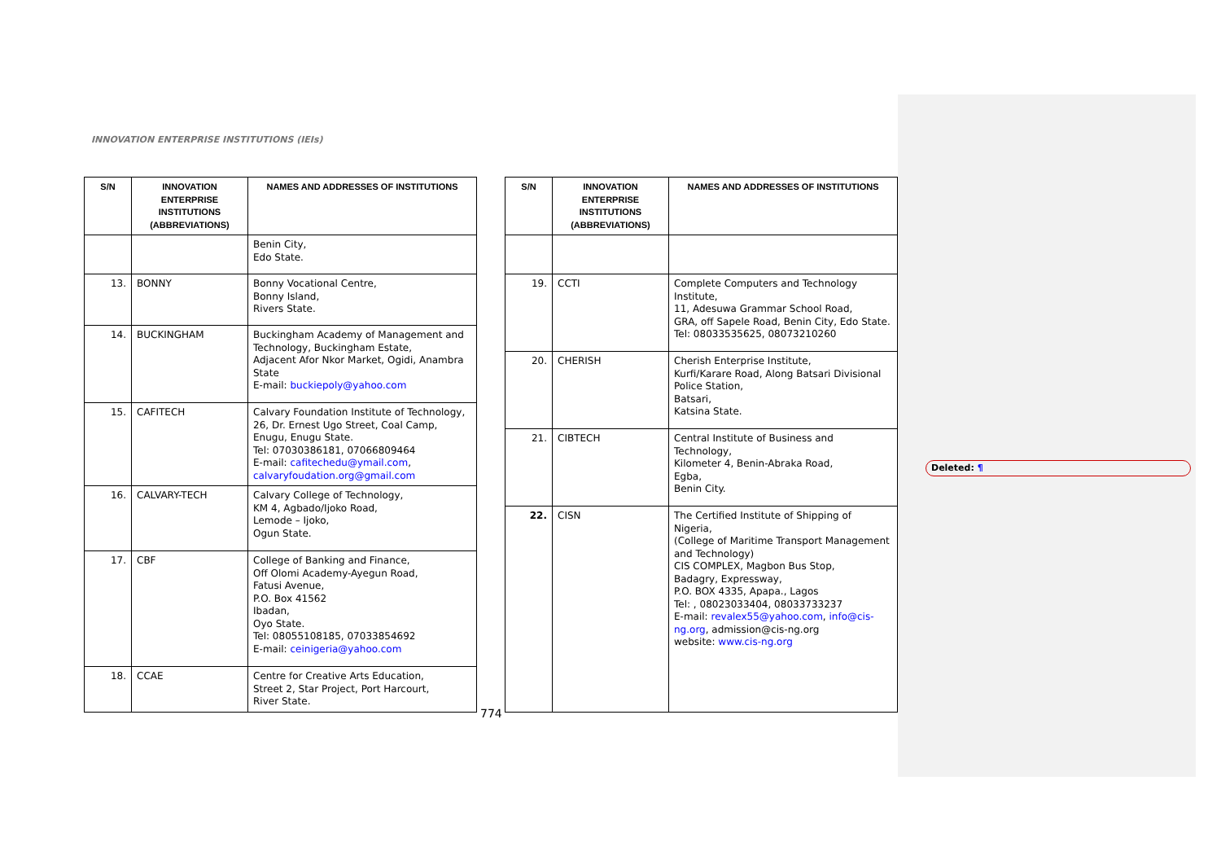Deleted: ¶
INNOVATION ENTERPRISE INSTITUTIONS (IEIs)
| S/N | INNOVATION ENTERPRISE INSTITUTIONS (ABBREVIATIONS) | NAMES AND ADDRESSES OF INSTITUTIONS |
| --- | --- | --- |
| | | Benin City, Edo State. |
| 13. | BONNY | Bonny Vocational Centre, Bonny Island, Rivers State. |
| 14. | BUCKINGHAM | Buckingham Academy of Management and Technology, Buckingham Estate, Adjacent Afor Nkor Market, Ogidi, Anambra State E-mail: buckiepoly@yahoo.com |
| 15. | CAFITECH | Calvary Foundation Institute of Technology, 26, Dr. Ernest Ugo Street, Coal Camp, Enugu, Enugu State. Tel: 07030386181, 07066809464 E-mail: cafitechedu@ymail.com , calvaryfoudation.org@gmail.com |
| 16. | CALVARY-TECH | Calvary College of Technology, KM 4, Agbado/Ijoko Road, Lemode – Ijoko, Ogun State. |
| 17. | CBF | College of Banking and Finance, Off Olomi Academy-Ayegun Road, Fatusi Avenue, P.O. Box 41562 Ibadan, Oyo State. Tel: 08055108185, 07033854692 E-mail: ceinigeria@yahoo.com |
| 18. | CCAE | Centre for Creative Arts Education, Street 2, Star Project, Port Harcourt, River State. |
| S/N | INNOVATION ENTERPRISE INSTITUTIONS (ABBREVIATIONS) | NAMES AND ADDRESSES OF INSTITUTIONS |
| --- | --- | --- |
| 19. | CCTI | Complete Computers and Technology Institute, 11, Adesuwa Grammar School Road, GRA, off Sapele Road, Benin City, Edo State. Tel: 08033535625, 08073210260 |
| 20. | CHERISH | Cherish Enterprise Institute, Kurfi/Karare Road, Along Batsari Divisional Police Station, Batsari, Katsina State. |
| 21. | CIBTECH | Central Institute of Business and Technology, Kilometer 4, Benin-Abraka Road, Egba, Benin City. |
| 22. | CISN | The Certified Institute of Shipping of Nigeria, (College of Maritime Transport Management and Technology) CIS COMPLEX, Magbon Bus Stop, Badagry, Expressway, P.O. BOX 4335, Apapa., Lagos Tel: , 08023033404, 08033733237 E-mail: revalex55@yahoo.com , info@cis-ng.org , admission@cis-ng.org website: www.cis-ng.org |
774